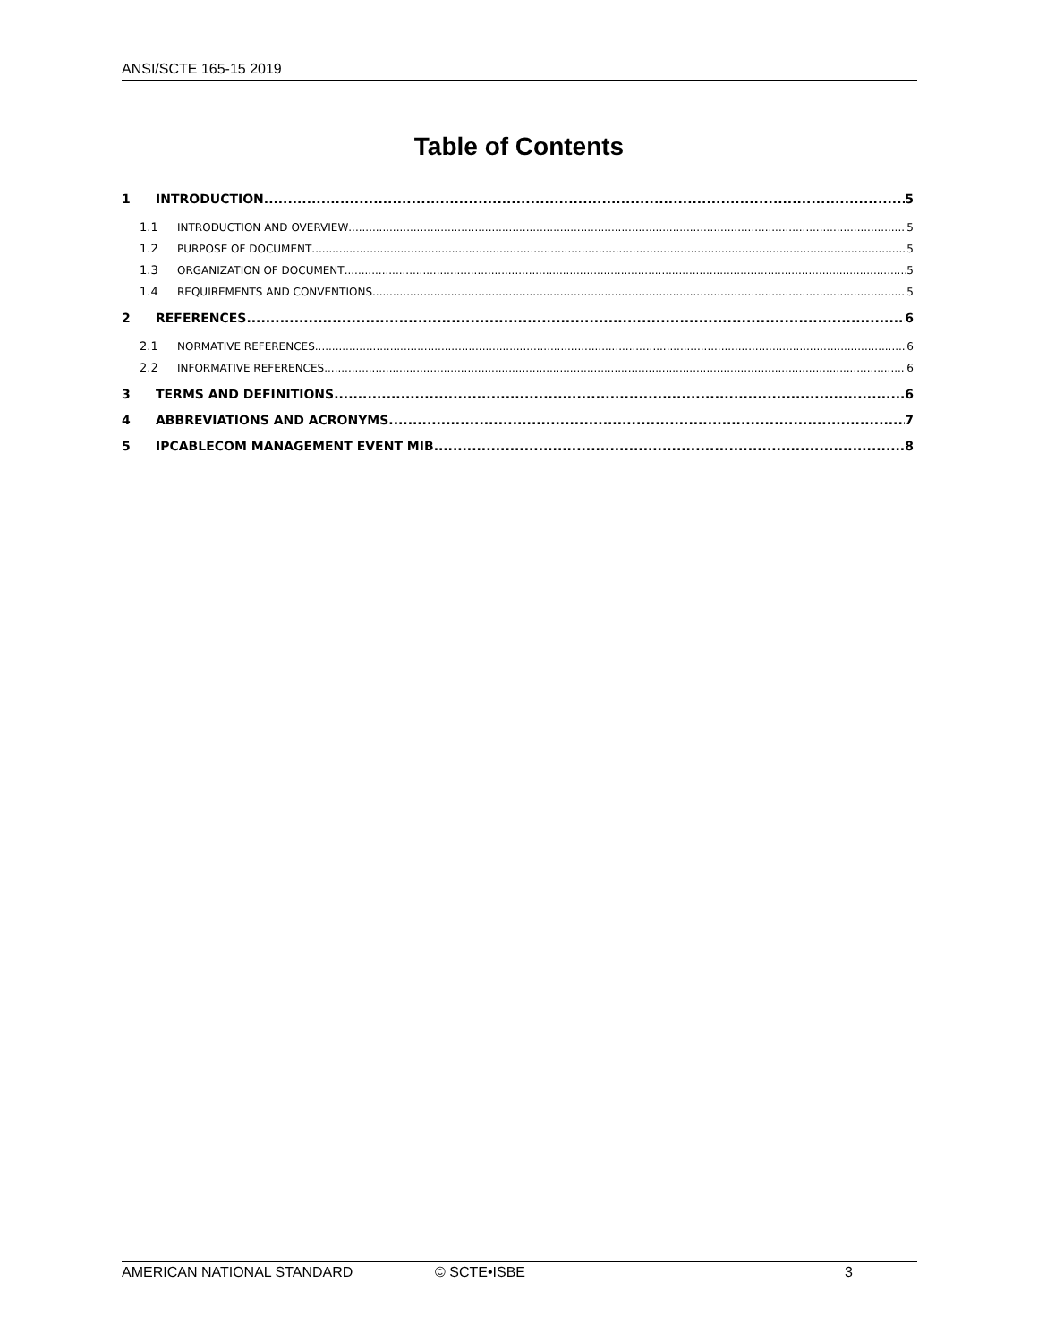ANSI/SCTE 165-15 2019
Table of Contents
1 INTRODUCTION 5
1.1 INTRODUCTION AND OVERVIEW 5
1.2 PURPOSE OF DOCUMENT 5
1.3 ORGANIZATION OF DOCUMENT 5
1.4 REQUIREMENTS AND CONVENTIONS 5
2 REFERENCES 6
2.1 NORMATIVE REFERENCES 6
2.2 INFORMATIVE REFERENCES 6
3 TERMS AND DEFINITIONS 6
4 ABBREVIATIONS AND ACRONYMS 7
5 IPCABLECOM MANAGEMENT EVENT MIB 8
AMERICAN NATIONAL STANDARD © SCTE•ISBE 3